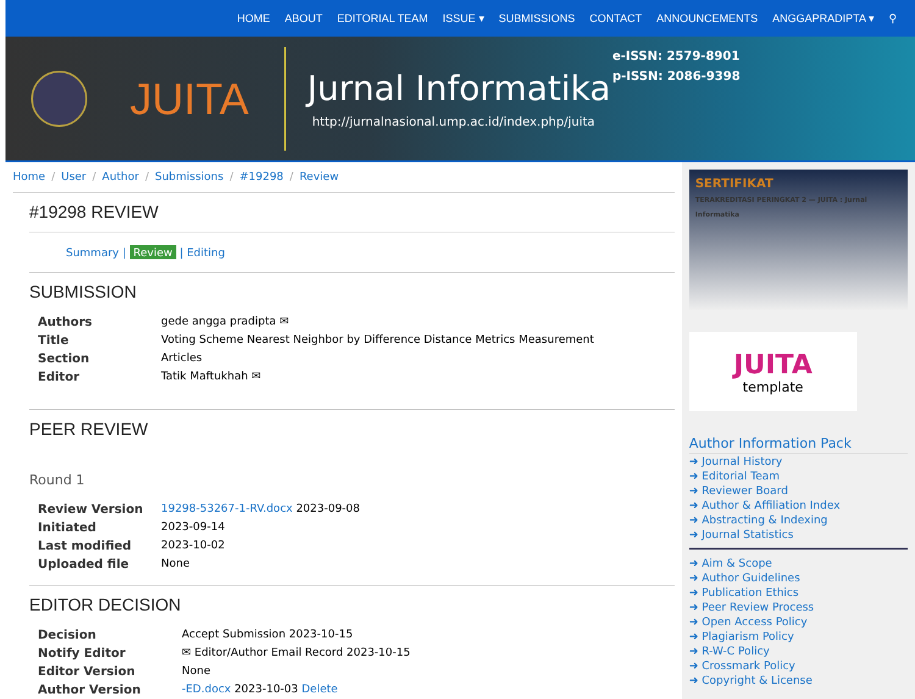HOME ABOUT EDITORIAL TEAM ISSUE ▾ SUBMISSIONS CONTACT ANNOUNCEMENTS ANGGAPRADIPTA ▾ ⚲
JUITA
Jurnal Informatika
http://jurnalnasional.ump.ac.id/index.php/juita
e-ISSN: 2579-8901
p-ISSN: 2086-9398
Home / User / Author / Submissions / #19298 / Review
#19298 REVIEW
Summary | Review | Editing
SUBMISSION
| Authors | gede angga pradipta ✉ |
| Title | Voting Scheme Nearest Neighbor by Difference Distance Metrics Measurement |
| Section | Articles |
| Editor | Tatik Maftukhah ✉ |
PEER REVIEW
Round 1
| Review Version | 19298-53267-1-RV.docx 2023-09-08 |
| Initiated | 2023-09-14 |
| Last modified | 2023-10-02 |
| Uploaded file | None |
EDITOR DECISION
| Decision | Accept Submission 2023-10-15 |
| Notify Editor | ✉ Editor/Author Email Record 2023-10-15 |
| Editor Version | None |
| Author Version | -ED.docx 2023-10-03 Delete |
SERTIFIKAT
TERAKREDITASI PERINGKAT 2 — JUITA : Jurnal Informatika
JUITA
template
Author Information Pack
➜ Journal History
➜ Editorial Team
➜ Reviewer Board
➜ Author & Affiliation Index
➜ Abstracting & Indexing
➜ Journal Statistics
➜ Aim & Scope
➜ Author Guidelines
➜ Publication Ethics
➜ Peer Review Process
➜ Open Access Policy
➜ Plagiarism Policy
➜ R-W-C Policy
➜ Crossmark Policy
➜ Copyright & License